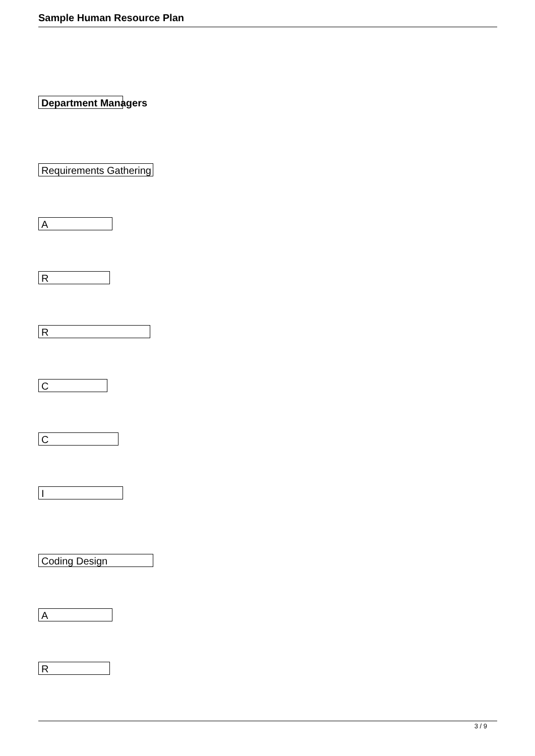Sample Human Resource Plan
Department Managers
Requirements Gathering
A
R
R
C
C
I
Coding Design
A
R
3 / 9